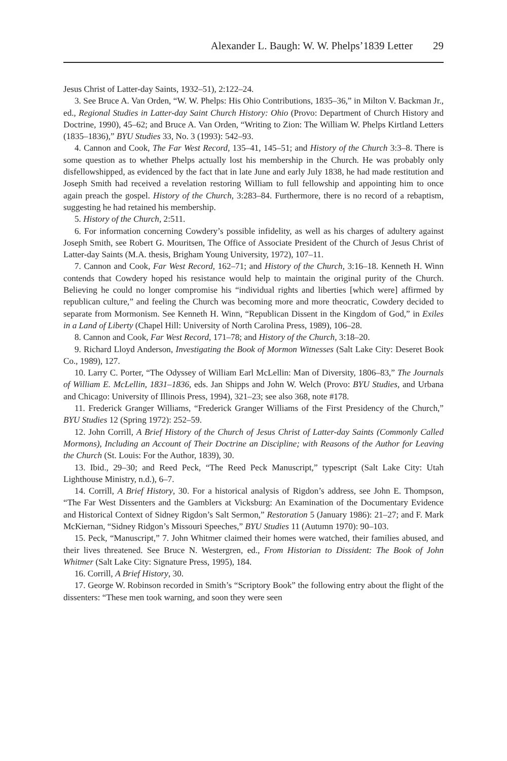Alexander L. Baugh: W. W. Phelps’1839 Letter 29
Jesus Christ of Latter-day Saints, 1932–51), 2:122–24.
3. See Bruce A. Van Orden, “W. W. Phelps: His Ohio Contributions, 1835–36,” in Milton V. Backman Jr., ed., Regional Studies in Latter-day Saint Church History: Ohio (Provo: Department of Church History and Doctrine, 1990), 45–62; and Bruce A. Van Orden, “Writing to Zion: The William W. Phelps Kirtland Letters (1835–1836),” BYU Studies 33, No. 3 (1993): 542–93.
4. Cannon and Cook, The Far West Record, 135–41, 145–51; and History of the Church 3:3–8. There is some question as to whether Phelps actually lost his membership in the Church. He was probably only disfellowshipped, as evidenced by the fact that in late June and early July 1838, he had made restitution and Joseph Smith had received a revelation restoring William to full fellowship and appointing him to once again preach the gospel. History of the Church, 3:283–84. Furthermore, there is no record of a rebaptism, suggesting he had retained his membership.
5. History of the Church, 2:511.
6. For information concerning Cowdery’s possible infidelity, as well as his charges of adultery against Joseph Smith, see Robert G. Mouritsen, The Office of Associate President of the Church of Jesus Christ of Latter-day Saints (M.A. thesis, Brigham Young University, 1972), 107–11.
7. Cannon and Cook, Far West Record, 162–71; and History of the Church, 3:16–18. Kenneth H. Winn contends that Cowdery hoped his resistance would help to maintain the original purity of the Church. Believing he could no longer compromise his “individual rights and liberties [which were] affirmed by republican culture,” and feeling the Church was becoming more and more theocratic, Cowdery decided to separate from Mormonism. See Kenneth H. Winn, “Republican Dissent in the Kingdom of God,” in Exiles in a Land of Liberty (Chapel Hill: University of North Carolina Press, 1989), 106–28.
8. Cannon and Cook, Far West Record, 171–78; and History of the Church, 3:18–20.
9. Richard Lloyd Anderson, Investigating the Book of Mormon Witnesses (Salt Lake City: Deseret Book Co., 1989), 127.
10. Larry C. Porter, “The Odyssey of William Earl McLellin: Man of Diversity, 1806–83,” The Journals of William E. McLellin, 1831–1836, eds. Jan Shipps and John W. Welch (Provo: BYU Studies, and Urbana and Chicago: University of Illinois Press, 1994), 321–23; see also 368, note #178.
11. Frederick Granger Williams, “Frederick Granger Williams of the First Presidency of the Church,” BYU Studies 12 (Spring 1972): 252–59.
12. John Corrill, A Brief History of the Church of Jesus Christ of Latter-day Saints (Commonly Called Mormons), Including an Account of Their Doctrine an Discipline; with Reasons of the Author for Leaving the Church (St. Louis: For the Author, 1839), 30.
13. Ibid., 29–30; and Reed Peck, “The Reed Peck Manuscript,” typescript (Salt Lake City: Utah Lighthouse Ministry, n.d.), 6–7.
14. Corrill, A Brief History, 30. For a historical analysis of Rigdon’s address, see John E. Thompson, “The Far West Dissenters and the Gamblers at Vicksburg: An Examination of the Documentary Evidence and Historical Context of Sidney Rigdon’s Salt Sermon,” Restoration 5 (January 1986): 21–27; and F. Mark McKiernan, “Sidney Ridgon’s Missouri Speeches,” BYU Studies 11 (Autumn 1970): 90–103.
15. Peck, “Manuscript,” 7. John Whitmer claimed their homes were watched, their families abused, and their lives threatened. See Bruce N. Westergren, ed., From Historian to Dissident: The Book of John Whitmer (Salt Lake City: Signature Press, 1995), 184.
16. Corrill, A Brief History, 30.
17. George W. Robinson recorded in Smith’s “Scriptory Book” the following entry about the flight of the dissenters: “These men took warning, and soon they were seen